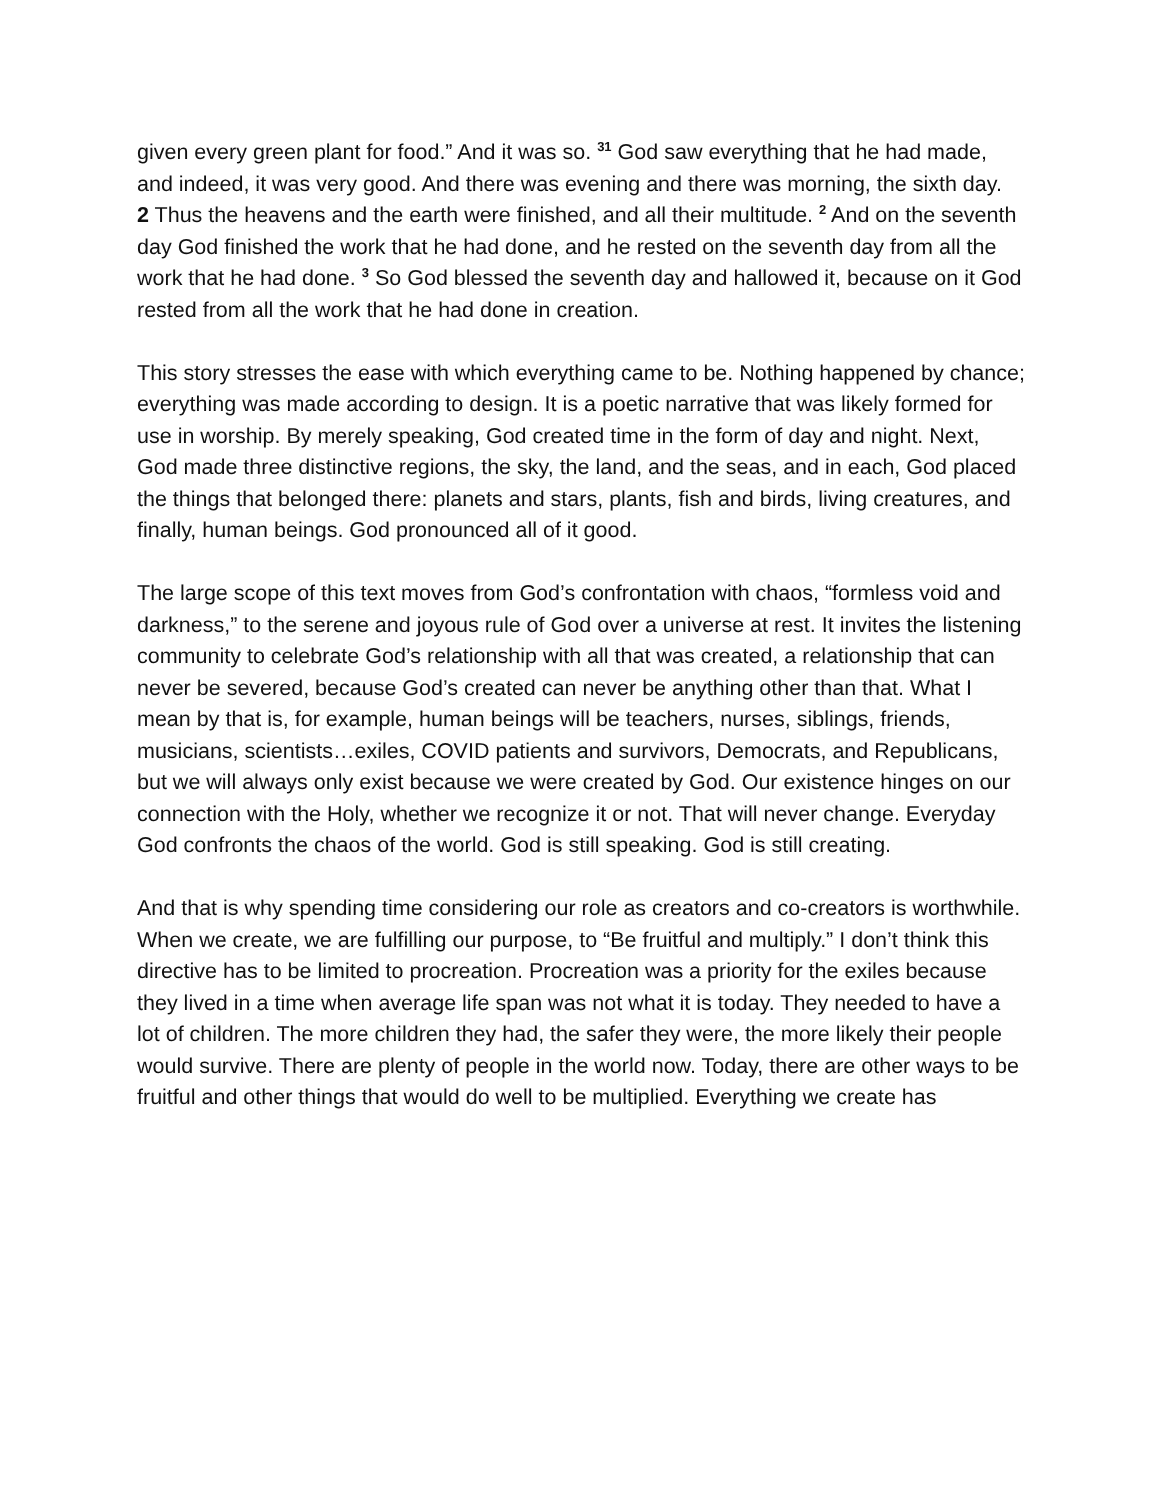given every green plant for food.” And it was so. <sup>31</sup> God saw everything that he had made, and indeed, it was very good. And there was evening and there was morning, the sixth day.
2 Thus the heavens and the earth were finished, and all their multitude. <sup>2</sup> And on the seventh day God finished the work that he had done, and he rested on the seventh day from all the work that he had done. <sup>3</sup> So God blessed the seventh day and hallowed it, because on it God rested from all the work that he had done in creation.
This story stresses the ease with which everything came to be. Nothing happened by chance; everything was made according to design. It is a poetic narrative that was likely formed for use in worship. By merely speaking, God created time in the form of day and night. Next, God made three distinctive regions, the sky, the land, and the seas, and in each, God placed the things that belonged there: planets and stars, plants, fish and birds, living creatures, and finally, human beings. God pronounced all of it good.
The large scope of this text moves from God’s confrontation with chaos, “formless void and darkness,” to the serene and joyous rule of God over a universe at rest. It invites the listening community to celebrate God’s relationship with all that was created, a relationship that can never be severed, because God’s created can never be anything other than that. What I mean by that is, for example, human beings will be teachers, nurses, siblings, friends, musicians, scientists…exiles, COVID patients and survivors, Democrats, and Republicans, but we will always only exist because we were created by God. Our existence hinges on our connection with the Holy, whether we recognize it or not. That will never change. Everyday God confronts the chaos of the world. God is still speaking. God is still creating.
And that is why spending time considering our role as creators and co-creators is worthwhile. When we create, we are fulfilling our purpose, to “Be fruitful and multiply.” I don’t think this directive has to be limited to procreation. Procreation was a priority for the exiles because they lived in a time when average life span was not what it is today. They needed to have a lot of children. The more children they had, the safer they were, the more likely their people would survive. There are plenty of people in the world now. Today, there are other ways to be fruitful and other things that would do well to be multiplied. Everything we create has